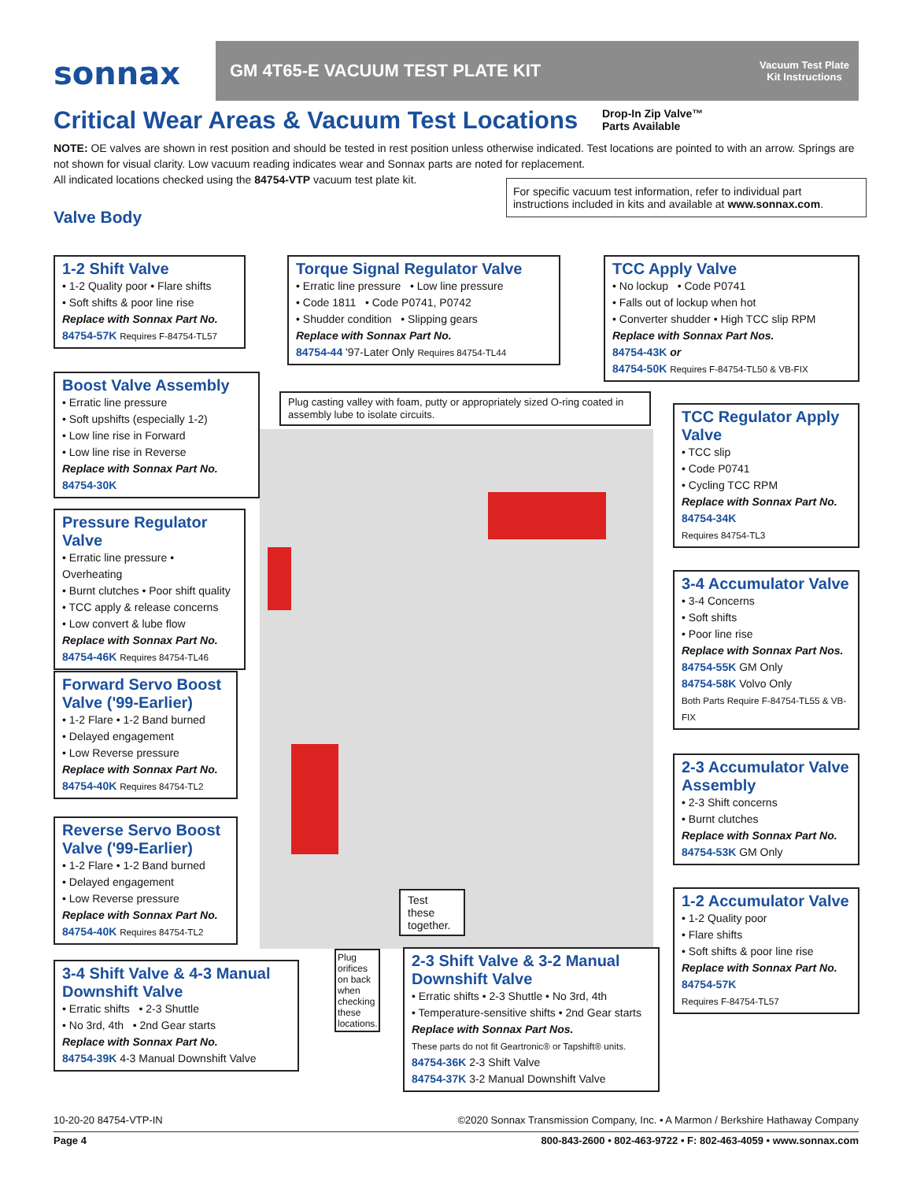sonnax
GM 4T65-E VACUUM TEST PLATE KIT Vacuum Test Plate
Kit Instructions
Critical Wear Areas & Vacuum Test Locations
Drop-In Zip Valve™
Parts Available
NOTE: OE valves are shown in rest position and should be tested in rest position unless otherwise indicated. Test locations are pointed to with an arrow. Springs are not shown for visual clarity. Low vacuum reading indicates wear and Sonnax parts are noted for replacement.
All indicated locations checked using the 84754-VTP vacuum test plate kit.
Valve Body
For specific vacuum test information, refer to individual part instructions included in kits and available at www.sonnax.com.
1-2 Shift Valve
• 1-2 Quality poor • Flare shifts
• Soft shifts & poor line rise
Replace with Sonnax Part No.
84754-57K Requires F-84754-TL57
Torque Signal Regulator Valve
• Erratic line pressure • Low line pressure
• Code 1811 • Code P0741, P0742
• Shudder condition • Slipping gears
Replace with Sonnax Part No.
84754-44 '97-Later Only Requires 84754-TL44
TCC Apply Valve
• No lockup • Code P0741
• Falls out of lockup when hot
• Converter shudder • High TCC slip RPM
Replace with Sonnax Part Nos.
84754-43K or
84754-50K Requires F-84754-TL50 & VB-FIX
Boost Valve Assembly
• Erratic line pressure
• Soft upshifts (especially 1-2)
• Low line rise in Forward
• Low line rise in Reverse
Replace with Sonnax Part No.
84754-30K
Plug casting valley with foam, putty or appropriately sized O-ring coated in assembly lube to isolate circuits.
TCC Regulator Apply Valve
• TCC slip
• Code P0741
• Cycling TCC RPM
Replace with Sonnax Part No.
84754-34K
Requires 84754-TL3
Pressure Regulator Valve
• Erratic line pressure • Overheating
• Burnt clutches • Poor shift quality
• TCC apply & release concerns
• Low convert & lube flow
Replace with Sonnax Part No.
84754-46K Requires 84754-TL46
3-4 Accumulator Valve
• 3-4 Concerns
• Soft shifts
• Poor line rise
Replace with Sonnax Part Nos.
84754-55K GM Only
84754-58K Volvo Only
Both Parts Require F-84754-TL55 & VB-FIX
Forward Servo Boost Valve ('99-Earlier)
• 1-2 Flare • 1-2 Band burned
• Delayed engagement
• Low Reverse pressure
Replace with Sonnax Part No.
84754-40K Requires 84754-TL2
2-3 Accumulator Valve Assembly
• 2-3 Shift concerns
• Burnt clutches
Replace with Sonnax Part No.
84754-53K GM Only
Reverse Servo Boost Valve ('99-Earlier)
• 1-2 Flare • 1-2 Band burned
• Delayed engagement
• Low Reverse pressure
Replace with Sonnax Part No.
84754-40K Requires 84754-TL2
Test these together.
1-2 Accumulator Valve
• 1-2 Quality poor
• Flare shifts
• Soft shifts & poor line rise
Replace with Sonnax Part No.
84754-57K
Requires F-84754-TL57
Plug orifices on back when checking these locations.
3-4 Shift Valve & 4-3 Manual Downshift Valve
• Erratic shifts • 2-3 Shuttle
• No 3rd, 4th • 2nd Gear starts
Replace with Sonnax Part No.
84754-39K 4-3 Manual Downshift Valve
2-3 Shift Valve & 3-2 Manual Downshift Valve
• Erratic shifts • 2-3 Shuttle • No 3rd, 4th
• Temperature-sensitive shifts • 2nd Gear starts
Replace with Sonnax Part Nos.
These parts do not fit Geartronic® or Tapshift® units.
84754-36K 2-3 Shift Valve
84754-37K 3-2 Manual Downshift Valve
10-20-20 84754-VTP-IN ©2020 Sonnax Transmission Company, Inc. • A Marmon / Berkshire Hathaway Company
Page 4 800-843-2600 • 802-463-9722 • F: 802-463-4059 • www.sonnax.com